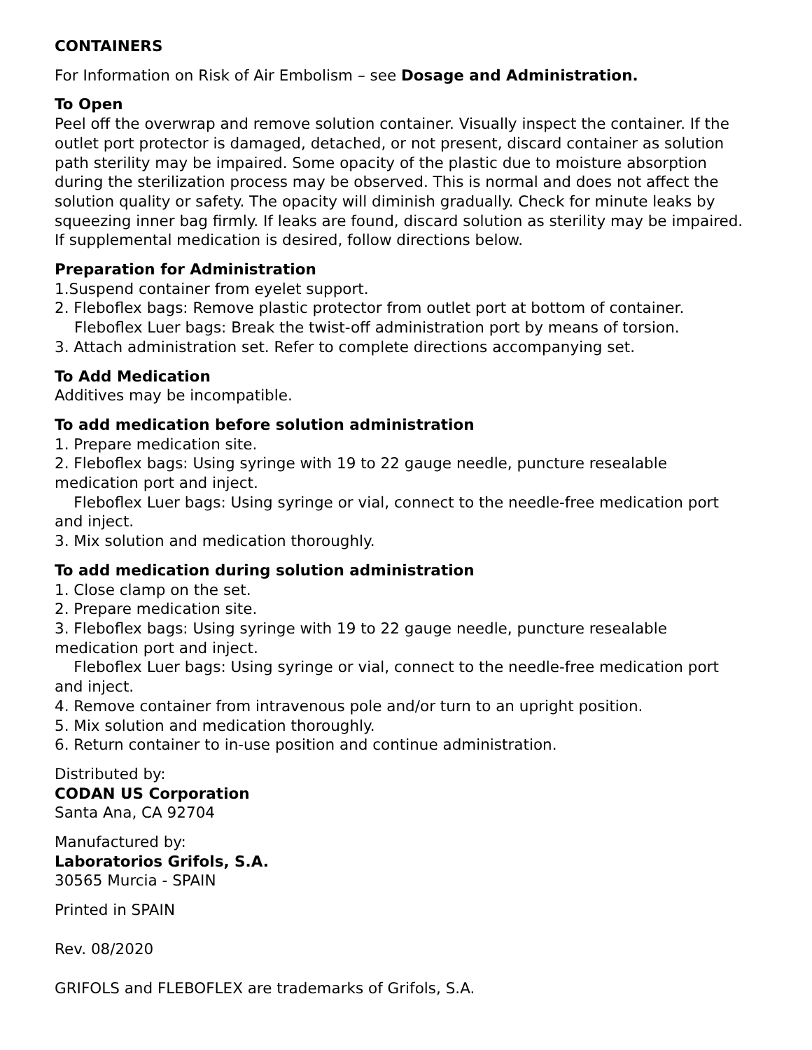CONTAINERS
For Information on Risk of Air Embolism – see Dosage and Administration.
To Open
Peel off the overwrap and remove solution container. Visually inspect the container. If the outlet port protector is damaged, detached, or not present, discard container as solution path sterility may be impaired. Some opacity of the plastic due to moisture absorption during the sterilization process may be observed. This is normal and does not affect the solution quality or safety. The opacity will diminish gradually. Check for minute leaks by squeezing inner bag firmly. If leaks are found, discard solution as sterility may be impaired. If supplemental medication is desired, follow directions below.
Preparation for Administration
1.Suspend container from eyelet support.
2. Fleboflex bags: Remove plastic protector from outlet port at bottom of container.
Fleboflex Luer bags: Break the twist-off administration port by means of torsion.
3. Attach administration set. Refer to complete directions accompanying set.
To Add Medication
Additives may be incompatible.
To add medication before solution administration
1. Prepare medication site.
2. Fleboflex bags: Using syringe with 19 to 22 gauge needle, puncture resealable medication port and inject.
Fleboflex Luer bags: Using syringe or vial, connect to the needle-free medication port and inject.
3. Mix solution and medication thoroughly.
To add medication during solution administration
1. Close clamp on the set.
2. Prepare medication site.
3. Fleboflex bags: Using syringe with 19 to 22 gauge needle, puncture resealable medication port and inject.
Fleboflex Luer bags: Using syringe or vial, connect to the needle-free medication port and inject.
4. Remove container from intravenous pole and/or turn to an upright position.
5. Mix solution and medication thoroughly.
6. Return container to in-use position and continue administration.
Distributed by:
CODAN US Corporation
Santa Ana, CA 92704
Manufactured by:
Laboratorios Grifols, S.A.
30565 Murcia - SPAIN
Printed in SPAIN
Rev. 08/2020
GRIFOLS and FLEBOFLEX are trademarks of Grifols, S.A.